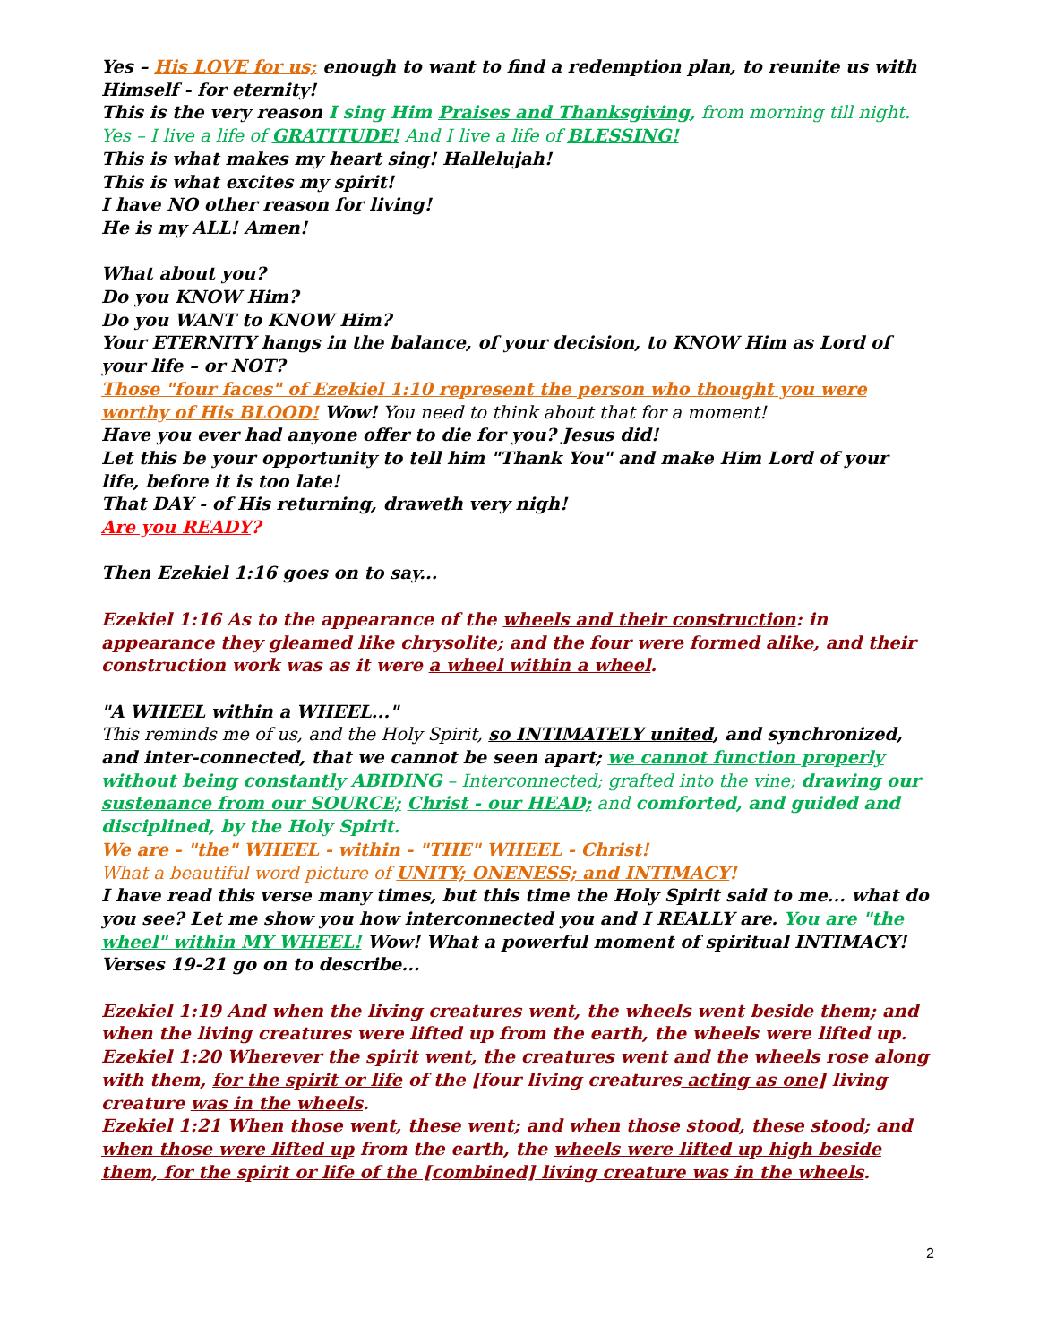Yes – His LOVE for us; enough to want to find a redemption plan, to reunite us with Himself - for eternity!
This is the very reason I sing Him Praises and Thanksgiving, from morning till night.
Yes – I live a life of GRATITUDE! And I live a life of BLESSING!
This is what makes my heart sing! Hallelujah!
This is what excites my spirit!
I have NO other reason for living!
He is my ALL! Amen!
What about you?
Do you KNOW Him?
Do you WANT to KNOW Him?
Your ETERNITY hangs in the balance, of your decision, to KNOW Him as Lord of your life – or NOT?
Those "four faces" of Ezekiel 1:10 represent the person who thought you were worthy of His BLOOD! Wow! You need to think about that for a moment!
Have you ever had anyone offer to die for you? Jesus did!
Let this be your opportunity to tell him "Thank You" and make Him Lord of your life, before it is too late!
That DAY - of His returning, draweth very nigh!
Are you READY?
Then Ezekiel 1:16 goes on to say...
Ezekiel 1:16 As to the appearance of the wheels and their construction: in appearance they gleamed like chrysolite; and the four were formed alike, and their construction work was as it were a wheel within a wheel.
"A WHEEL within a WHEEL..."
This reminds me of us, and the Holy Spirit, so INTIMATELY united, and synchronized, and inter-connected, that we cannot be seen apart; we cannot function properly without being constantly ABIDING – Interconnected; grafted into the vine; drawing our sustenance from our SOURCE; Christ - our HEAD; and comforted, and guided and disciplined, by the Holy Spirit.
We are - "the" WHEEL - within - "THE" WHEEL - Christ!
What a beautiful word picture of UNITY; ONENESS; and INTIMACY!
I have read this verse many times, but this time the Holy Spirit said to me... what do you see? Let me show you how interconnected you and I REALLY are. You are "the wheel" within MY WHEEL! Wow! What a powerful moment of spiritual INTIMACY!
Verses 19-21 go on to describe...
Ezekiel 1:19 And when the living creatures went, the wheels went beside them; and when the living creatures were lifted up from the earth, the wheels were lifted up.
Ezekiel 1:20 Wherever the spirit went, the creatures went and the wheels rose along with them, for the spirit or life of the [four living creatures acting as one] living creature was in the wheels.
Ezekiel 1:21 When those went, these went; and when those stood, these stood; and when those were lifted up from the earth, the wheels were lifted up high beside them, for the spirit or life of the [combined] living creature was in the wheels.
2